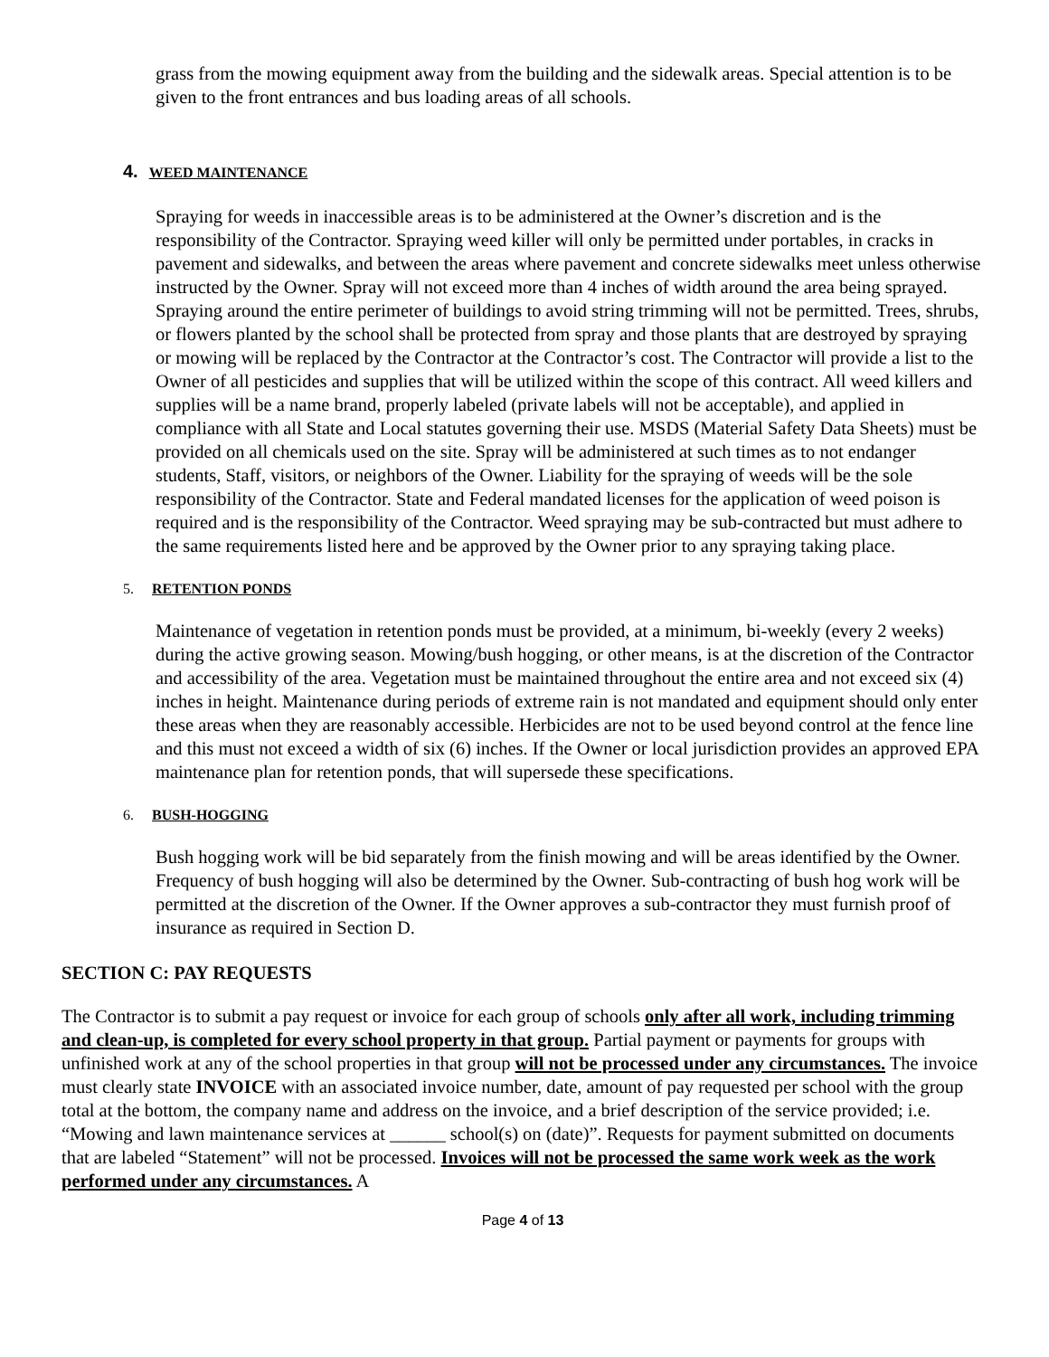grass from the mowing equipment away from the building and the sidewalk areas. Special attention is to be given to the front entrances and bus loading areas of all schools.
4. WEED MAINTENANCE
Spraying for weeds in inaccessible areas is to be administered at the Owner’s discretion and is the responsibility of the Contractor. Spraying weed killer will only be permitted under portables, in cracks in pavement and sidewalks, and between the areas where pavement and concrete sidewalks meet unless otherwise instructed by the Owner. Spray will not exceed more than 4 inches of width around the area being sprayed. Spraying around the entire perimeter of buildings to avoid string trimming will not be permitted. Trees, shrubs, or flowers planted by the school shall be protected from spray and those plants that are destroyed by spraying or mowing will be replaced by the Contractor at the Contractor’s cost. The Contractor will provide a list to the Owner of all pesticides and supplies that will be utilized within the scope of this contract. All weed killers and supplies will be a name brand, properly labeled (private labels will not be acceptable), and applied in compliance with all State and Local statutes governing their use. MSDS (Material Safety Data Sheets) must be provided on all chemicals used on the site. Spray will be administered at such times as to not endanger students, Staff, visitors, or neighbors of the Owner. Liability for the spraying of weeds will be the sole responsibility of the Contractor. State and Federal mandated licenses for the application of weed poison is required and is the responsibility of the Contractor. Weed spraying may be sub-contracted but must adhere to the same requirements listed here and be approved by the Owner prior to any spraying taking place.
5. RETENTION PONDS
Maintenance of vegetation in retention ponds must be provided, at a minimum, bi-weekly (every 2 weeks) during the active growing season. Mowing/bush hogging, or other means, is at the discretion of the Contractor and accessibility of the area. Vegetation must be maintained throughout the entire area and not exceed six (4) inches in height. Maintenance during periods of extreme rain is not mandated and equipment should only enter these areas when they are reasonably accessible. Herbicides are not to be used beyond control at the fence line and this must not exceed a width of six (6) inches. If the Owner or local jurisdiction provides an approved EPA maintenance plan for retention ponds, that will supersede these specifications.
6. BUSH-HOGGING
Bush hogging work will be bid separately from the finish mowing and will be areas identified by the Owner. Frequency of bush hogging will also be determined by the Owner. Sub-contracting of bush hog work will be permitted at the discretion of the Owner. If the Owner approves a sub-contractor they must furnish proof of insurance as required in Section D.
SECTION C: PAY REQUESTS
The Contractor is to submit a pay request or invoice for each group of schools only after all work, including trimming and clean-up, is completed for every school property in that group. Partial payment or payments for groups with unfinished work at any of the school properties in that group will not be processed under any circumstances. The invoice must clearly state INVOICE with an associated invoice number, date, amount of pay requested per school with the group total at the bottom, the company name and address on the invoice, and a brief description of the service provided; i.e. “Mowing and lawn maintenance services at ______ school(s) on (date)”. Requests for payment submitted on documents that are labeled “Statement” will not be processed. Invoices will not be processed the same work week as the work performed under any circumstances. A
Page 4 of 13